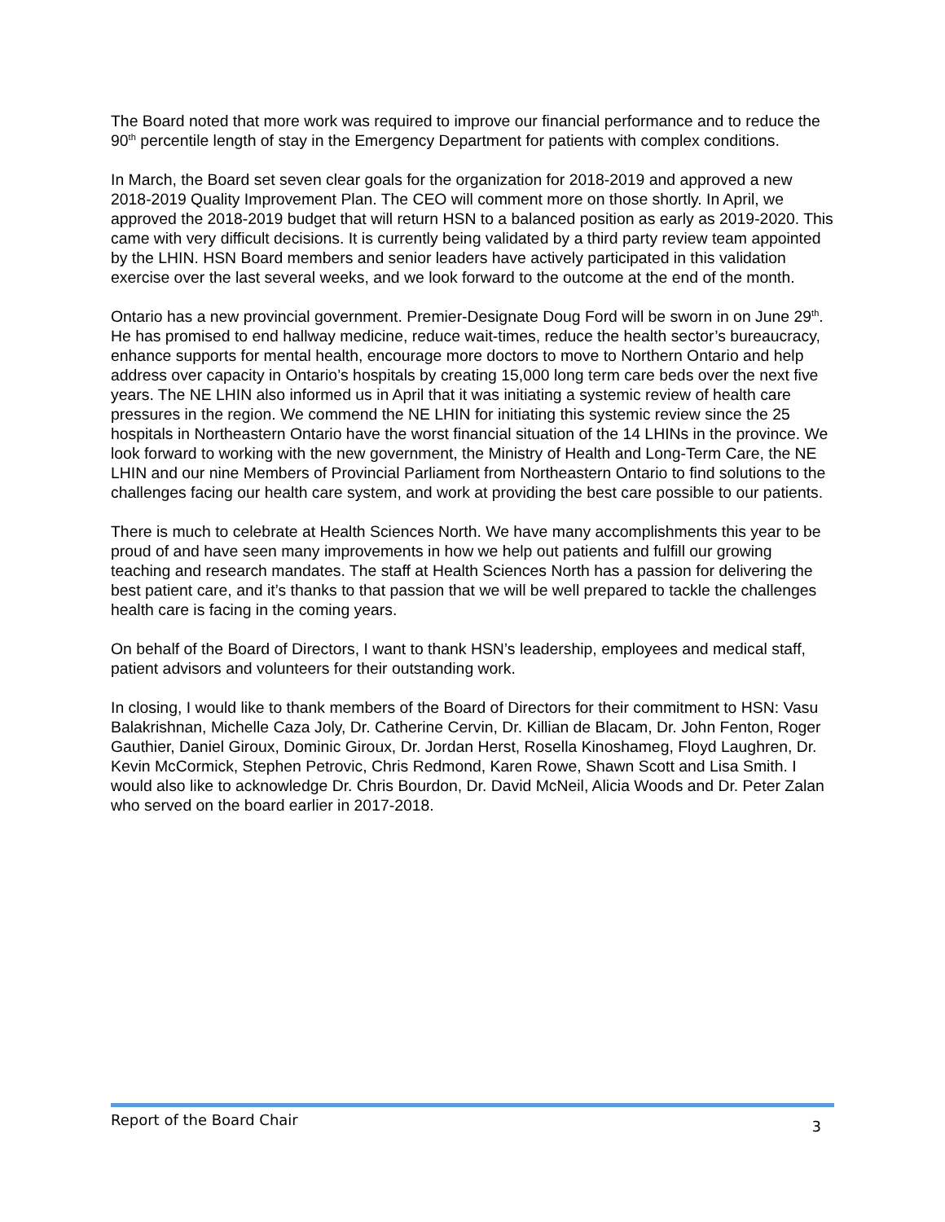The Board noted that more work was required to improve our financial performance and to reduce the 90<sup>th</sup> percentile length of stay in the Emergency Department for patients with complex conditions.
In March, the Board set seven clear goals for the organization for 2018-2019 and approved a new 2018-2019 Quality Improvement Plan. The CEO will comment more on those shortly. In April, we approved the 2018-2019 budget that will return HSN to a balanced position as early as 2019-2020. This came with very difficult decisions. It is currently being validated by a third party review team appointed by the LHIN. HSN Board members and senior leaders have actively participated in this validation exercise over the last several weeks, and we look forward to the outcome at the end of the month.
Ontario has a new provincial government. Premier-Designate Doug Ford will be sworn in on June 29<sup>th</sup>. He has promised to end hallway medicine, reduce wait-times, reduce the health sector’s bureaucracy, enhance supports for mental health, encourage more doctors to move to Northern Ontario and help address over capacity in Ontario’s hospitals by creating 15,000 long term care beds over the next five years. The NE LHIN also informed us in April that it was initiating a systemic review of health care pressures in the region. We commend the NE LHIN for initiating this systemic review since the 25 hospitals in Northeastern Ontario have the worst financial situation of the 14 LHINs in the province. We look forward to working with the new government, the Ministry of Health and Long-Term Care, the NE LHIN and our nine Members of Provincial Parliament from Northeastern Ontario to find solutions to the challenges facing our health care system, and work at providing the best care possible to our patients.
There is much to celebrate at Health Sciences North. We have many accomplishments this year to be proud of and have seen many improvements in how we help out patients and fulfill our growing teaching and research mandates. The staff at Health Sciences North has a passion for delivering the best patient care, and it’s thanks to that passion that we will be well prepared to tackle the challenges health care is facing in the coming years.
On behalf of the Board of Directors, I want to thank HSN’s leadership, employees and medical staff, patient advisors and volunteers for their outstanding work.
In closing, I would like to thank members of the Board of Directors for their commitment to HSN: Vasu Balakrishnan, Michelle Caza Joly, Dr. Catherine Cervin, Dr. Killian de Blacam, Dr. John Fenton, Roger Gauthier, Daniel Giroux, Dominic Giroux, Dr. Jordan Herst, Rosella Kinoshameg, Floyd Laughren, Dr. Kevin McCormick, Stephen Petrovic, Chris Redmond, Karen Rowe, Shawn Scott and Lisa Smith. I would also like to acknowledge Dr. Chris Bourdon, Dr. David McNeil, Alicia Woods and Dr. Peter Zalan who served on the board earlier in 2017-2018.
Report of the Board Chair 3